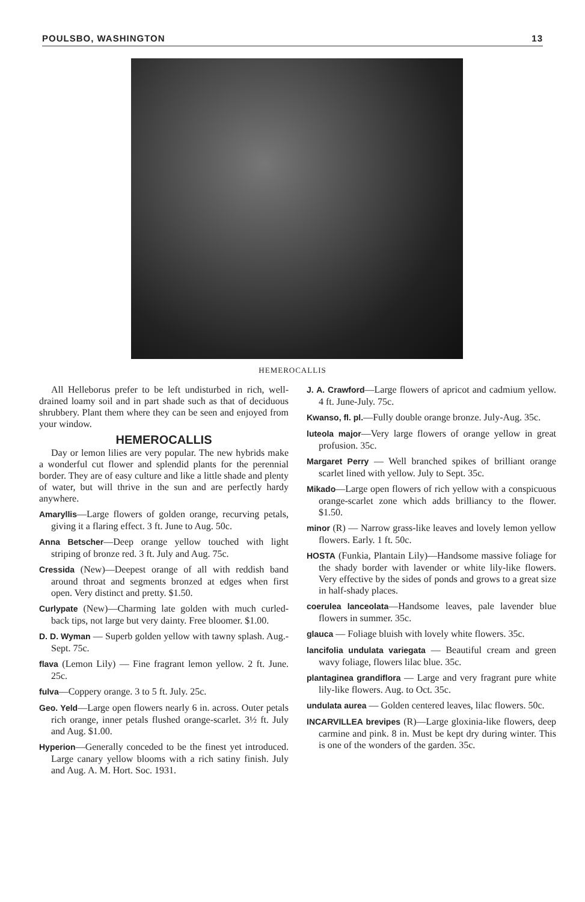POULSBO, WASHINGTON 13
HEMEROCALLIS
All Helleborus prefer to be left undisturbed in rich, well-drained loamy soil and in part shade such as that of deciduous shrubbery. Plant them where they can be seen and enjoyed from your window.
HEMEROCALLIS
Day or lemon lilies are very popular. The new hybrids make a wonderful cut flower and splendid plants for the perennial border. They are of easy culture and like a little shade and plenty of water, but will thrive in the sun and are perfectly hardy anywhere.
Amaryllis—Large flowers of golden orange, recurving petals, giving it a flaring effect. 3 ft. June to Aug. 50c.
Anna Betscher—Deep orange yellow touched with light striping of bronze red. 3 ft. July and Aug. 75c.
Cressida (New)—Deepest orange of all with reddish band around throat and segments bronzed at edges when first open. Very distinct and pretty. $1.50.
Curlypate (New)—Charming late golden with much curled-back tips, not large but very dainty. Free bloomer. $1.00.
D. D. Wyman — Superb golden yellow with tawny splash. Aug.-Sept. 75c.
flava (Lemon Lily) — Fine fragrant lemon yellow. 2 ft. June. 25c.
fulva—Coppery orange. 3 to 5 ft. July. 25c.
Geo. Yeld—Large open flowers nearly 6 in. across. Outer petals rich orange, inner petals flushed orange-scarlet. 3½ ft. July and Aug. $1.00.
Hyperion—Generally conceded to be the finest yet introduced. Large canary yellow blooms with a rich satiny finish. July and Aug. A. M. Hort. Soc. 1931.
J. A. Crawford—Large flowers of apricot and cadmium yellow. 4 ft. June-July. 75c.
Kwanso, fl. pl.—Fully double orange bronze. July-Aug. 35c.
luteola major—Very large flowers of orange yellow in great profusion. 35c.
Margaret Perry — Well branched spikes of brilliant orange scarlet lined with yellow. July to Sept. 35c.
Mikado—Large open flowers of rich yellow with a conspicuous orange-scarlet zone which adds brilliancy to the flower. $1.50.
minor (R) — Narrow grass-like leaves and lovely lemon yellow flowers. Early. 1 ft. 50c.
HOSTA (Funkia, Plantain Lily)—Handsome massive foliage for the shady border with lavender or white lily-like flowers. Very effective by the sides of ponds and grows to a great size in half-shady places.
coerulea lanceolata—Handsome leaves, pale lavender blue flowers in summer. 35c.
glauca — Foliage bluish with lovely white flowers. 35c.
lancifolia undulata variegata — Beautiful cream and green wavy foliage, flowers lilac blue. 35c.
plantaginea grandiflora — Large and very fragrant pure white lily-like flowers. Aug. to Oct. 35c.
undulata aurea — Golden centered leaves, lilac flowers. 50c.
INCARVILLEA brevipes (R)—Large gloxinia-like flowers, deep carmine and pink. 8 in. Must be kept dry during winter. This is one of the wonders of the garden. 35c.